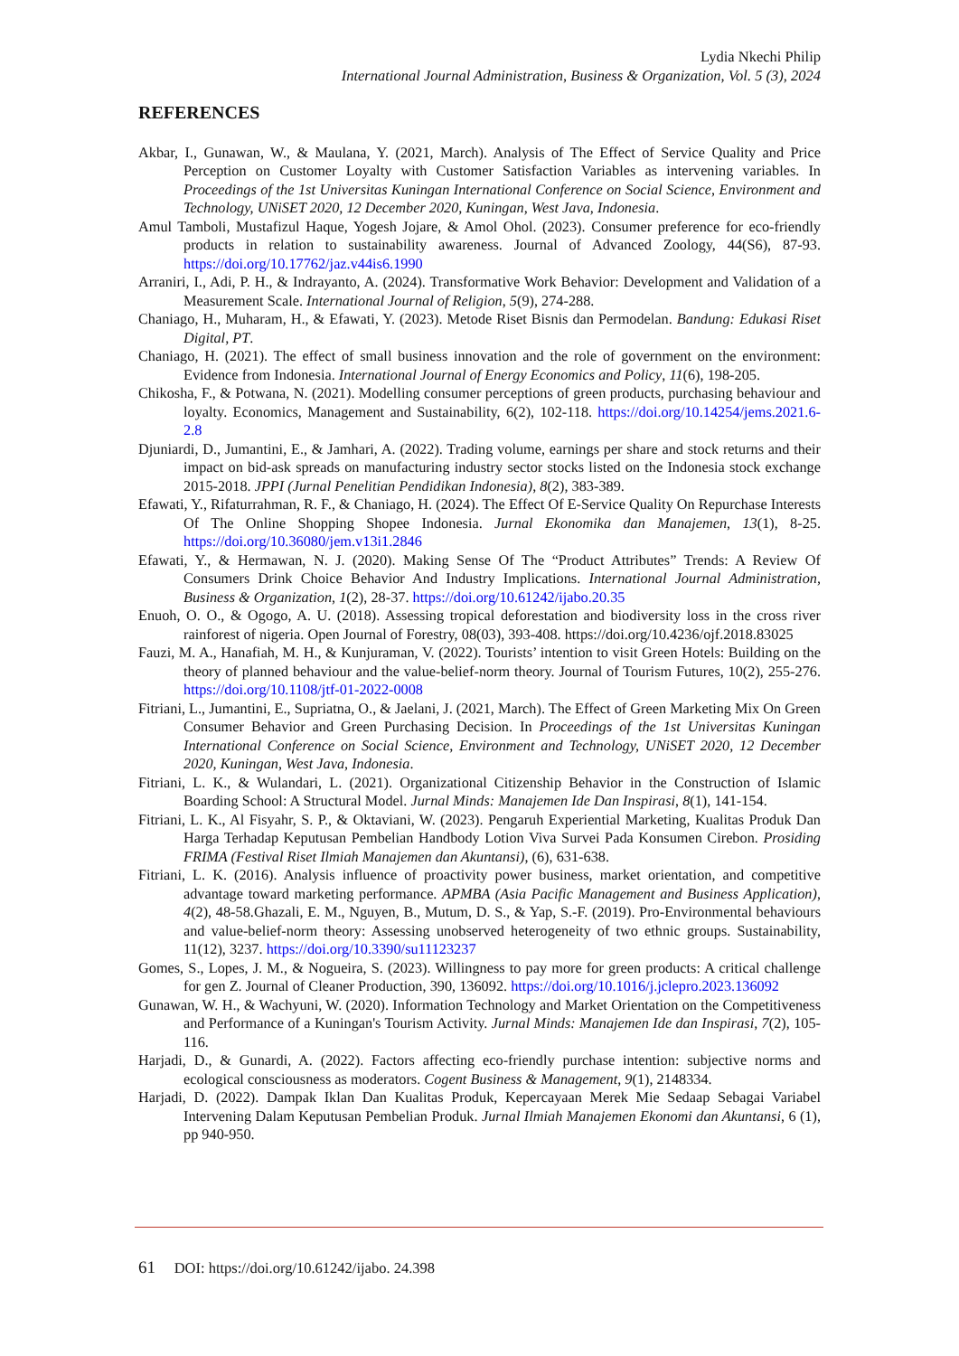Lydia Nkechi Philip
International Journal Administration, Business & Organization, Vol. 5 (3), 2024
REFERENCES
Akbar, I., Gunawan, W., & Maulana, Y. (2021, March). Analysis of The Effect of Service Quality and Price Perception on Customer Loyalty with Customer Satisfaction Variables as intervening variables. In Proceedings of the 1st Universitas Kuningan International Conference on Social Science, Environment and Technology, UNiSET 2020, 12 December 2020, Kuningan, West Java, Indonesia.
Amul Tamboli, Mustafizul Haque, Yogesh Jojare, & Amol Ohol. (2023). Consumer preference for eco-friendly products in relation to sustainability awareness. Journal of Advanced Zoology, 44(S6), 87-93. https://doi.org/10.17762/jaz.v44is6.1990
Arraniri, I., Adi, P. H., & Indrayanto, A. (2024). Transformative Work Behavior: Development and Validation of a Measurement Scale. International Journal of Religion, 5(9), 274-288.
Chaniago, H., Muharam, H., & Efawati, Y. (2023). Metode Riset Bisnis dan Permodelan. Bandung: Edukasi Riset Digital, PT.
Chaniago, H. (2021). The effect of small business innovation and the role of government on the environment: Evidence from Indonesia. International Journal of Energy Economics and Policy, 11(6), 198-205.
Chikosha, F., & Potwana, N. (2021). Modelling consumer perceptions of green products, purchasing behaviour and loyalty. Economics, Management and Sustainability, 6(2), 102-118. https://doi.org/10.14254/jems.2021.6-2.8
Djuniardi, D., Jumantini, E., & Jamhari, A. (2022). Trading volume, earnings per share and stock returns and their impact on bid-ask spreads on manufacturing industry sector stocks listed on the Indonesia stock exchange 2015-2018. JPPI (Jurnal Penelitian Pendidikan Indonesia), 8(2), 383-389.
Efawati, Y., Rifaturrahman, R. F., & Chaniago, H. (2024). The Effect Of E-Service Quality On Repurchase Interests Of The Online Shopping Shopee Indonesia. Jurnal Ekonomika dan Manajemen, 13(1), 8-25. https://doi.org/10.36080/jem.v13i1.2846
Efawati, Y., & Hermawan, N. J. (2020). Making Sense Of The “Product Attributes” Trends: A Review Of Consumers Drink Choice Behavior And Industry Implications. International Journal Administration, Business & Organization, 1(2), 28-37. https://doi.org/10.61242/ijabo.20.35
Enuoh, O. O., & Ogogo, A. U. (2018). Assessing tropical deforestation and biodiversity loss in the cross river rainforest of nigeria. Open Journal of Forestry, 08(03), 393-408. https://doi.org/10.4236/ojf.2018.83025
Fauzi, M. A., Hanafiah, M. H., & Kunjuraman, V. (2022). Tourists’ intention to visit Green Hotels: Building on the theory of planned behaviour and the value-belief-norm theory. Journal of Tourism Futures, 10(2), 255-276. https://doi.org/10.1108/jtf-01-2022-0008
Fitriani, L., Jumantini, E., Supriatna, O., & Jaelani, J. (2021, March). The Effect of Green Marketing Mix On Green Consumer Behavior and Green Purchasing Decision. In Proceedings of the 1st Universitas Kuningan International Conference on Social Science, Environment and Technology, UNiSET 2020, 12 December 2020, Kuningan, West Java, Indonesia.
Fitriani, L. K., & Wulandari, L. (2021). Organizational Citizenship Behavior in the Construction of Islamic Boarding School: A Structural Model. Jurnal Minds: Manajemen Ide Dan Inspirasi, 8(1), 141-154.
Fitriani, L. K., Al Fisyahr, S. P., & Oktaviani, W. (2023). Pengaruh Experiential Marketing, Kualitas Produk Dan Harga Terhadap Keputusan Pembelian Handbody Lotion Viva Survei Pada Konsumen Cirebon. Prosiding FRIMA (Festival Riset Ilmiah Manajemen dan Akuntansi), (6), 631-638.
Fitriani, L. K. (2016). Analysis influence of proactivity power business, market orientation, and competitive advantage toward marketing performance. APMBA (Asia Pacific Management and Business Application), 4(2), 48-58.Ghazali, E. M., Nguyen, B., Mutum, D. S., & Yap, S.-F. (2019). Pro-Environmental behaviours and value-belief-norm theory: Assessing unobserved heterogeneity of two ethnic groups. Sustainability, 11(12), 3237. https://doi.org/10.3390/su11123237
Gomes, S., Lopes, J. M., & Nogueira, S. (2023). Willingness to pay more for green products: A critical challenge for gen Z. Journal of Cleaner Production, 390, 136092. https://doi.org/10.1016/j.jclepro.2023.136092
Gunawan, W. H., & Wachyuni, W. (2020). Information Technology and Market Orientation on the Competitiveness and Performance of a Kuningan's Tourism Activity. Jurnal Minds: Manajemen Ide dan Inspirasi, 7(2), 105-116.
Harjadi, D., & Gunardi, A. (2022). Factors affecting eco-friendly purchase intention: subjective norms and ecological consciousness as moderators. Cogent Business & Management, 9(1), 2148334.
Harjadi, D. (2022). Dampak Iklan Dan Kualitas Produk, Kepercayaan Merek Mie Sedaap Sebagai Variabel Intervening Dalam Keputusan Pembelian Produk. Jurnal Ilmiah Manajemen Ekonomi dan Akuntansi, 6 (1), pp 940-950.
61 DOI: https://doi.org/10.61242/ijabo. 24.398